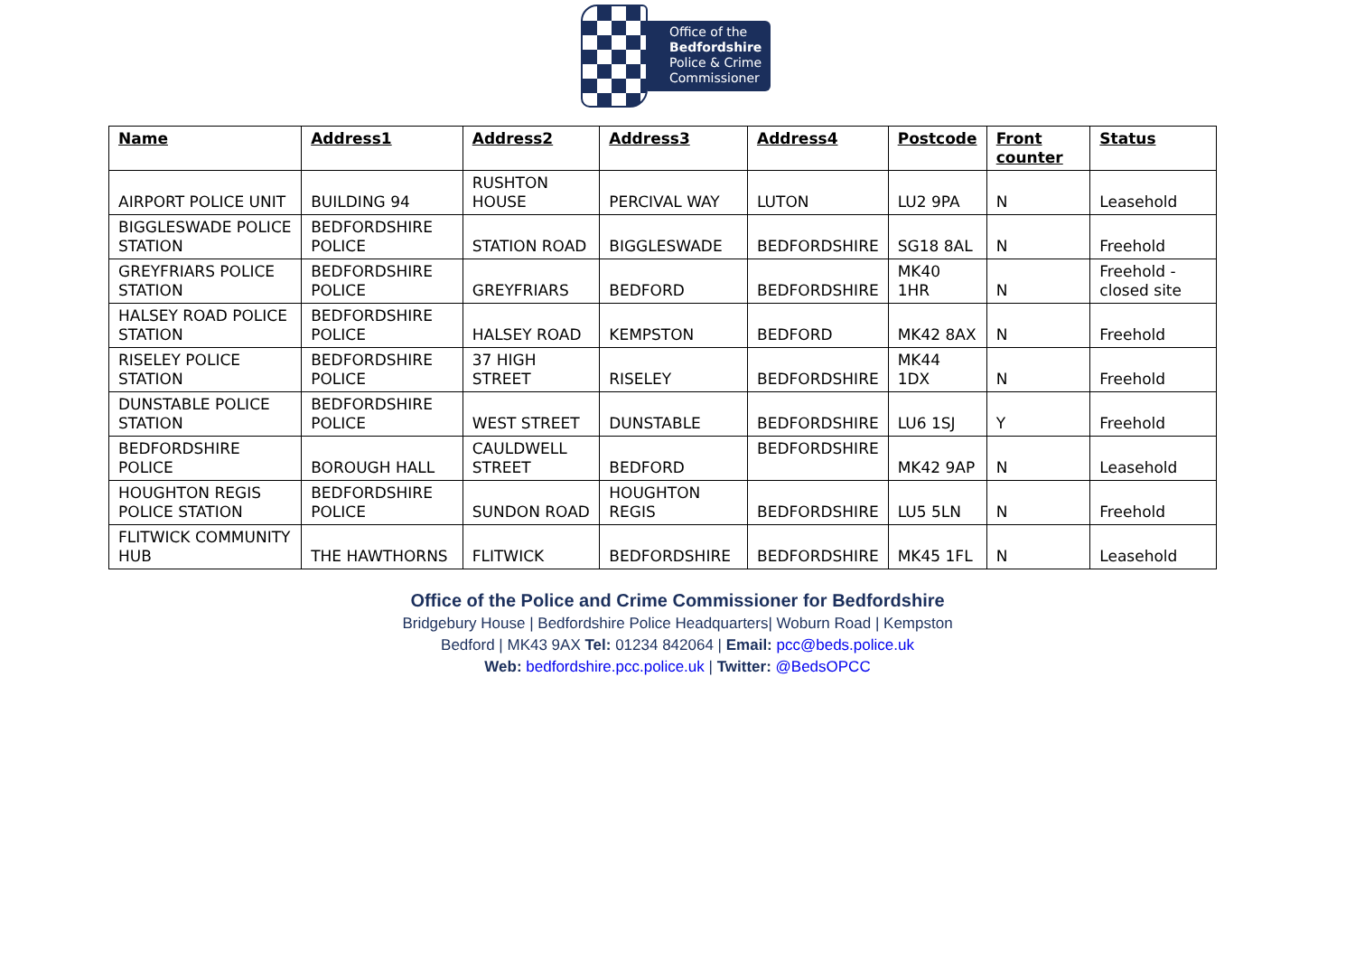Office of the
Bedfordshire
Police & Crime
Commissioner
| Name | Address1 | Address2 | Address3 | Address4 | Postcode | Front counter | Status |
| --- | --- | --- | --- | --- | --- | --- | --- |
| AIRPORT POLICE UNIT | BUILDING 94 | RUSHTON HOUSE | PERCIVAL WAY | LUTON | LU2 9PA | N | Leasehold |
| BIGGLESWADE POLICE STATION | BEDFORDSHIRE POLICE | STATION ROAD | BIGGLESWADE | BEDFORDSHIRE | SG18 8AL | N | Freehold |
| GREYFRIARS POLICE STATION | BEDFORDSHIRE POLICE | GREYFRIARS | BEDFORD | BEDFORDSHIRE | MK40 1HR | N | Freehold - closed site |
| HALSEY ROAD POLICE STATION | BEDFORDSHIRE POLICE | HALSEY ROAD | KEMPSTON | BEDFORD | MK42 8AX | N | Freehold |
| RISELEY POLICE STATION | BEDFORDSHIRE POLICE | 37 HIGH STREET | RISELEY | BEDFORDSHIRE | MK44 1DX | N | Freehold |
| DUNSTABLE POLICE STATION | BEDFORDSHIRE POLICE | WEST STREET | DUNSTABLE | BEDFORDSHIRE | LU6 1SJ | Y | Freehold |
| BEDFORDSHIRE POLICE | BOROUGH HALL | CAULDWELL STREET | BEDFORD | BEDFORDSHIRE | MK42 9AP | N | Leasehold |
| HOUGHTON REGIS POLICE STATION | BEDFORDSHIRE POLICE | SUNDON ROAD | HOUGHTON REGIS | BEDFORDSHIRE | LU5 5LN | N | Freehold |
| FLITWICK COMMUNITY HUB | THE HAWTHORNS | FLITWICK | BEDFORDSHIRE | BEDFORDSHIRE | MK45 1FL | N | Leasehold |
Office of the Police and Crime Commissioner for Bedfordshire
Bridgebury House | Bedfordshire Police Headquarters| Woburn Road | Kempston
Bedford | MK43 9AX Tel: 01234 842064 | Email: pcc@beds.police.uk
Web: bedfordshire.pcc.police.uk | Twitter: @BedsOPCC